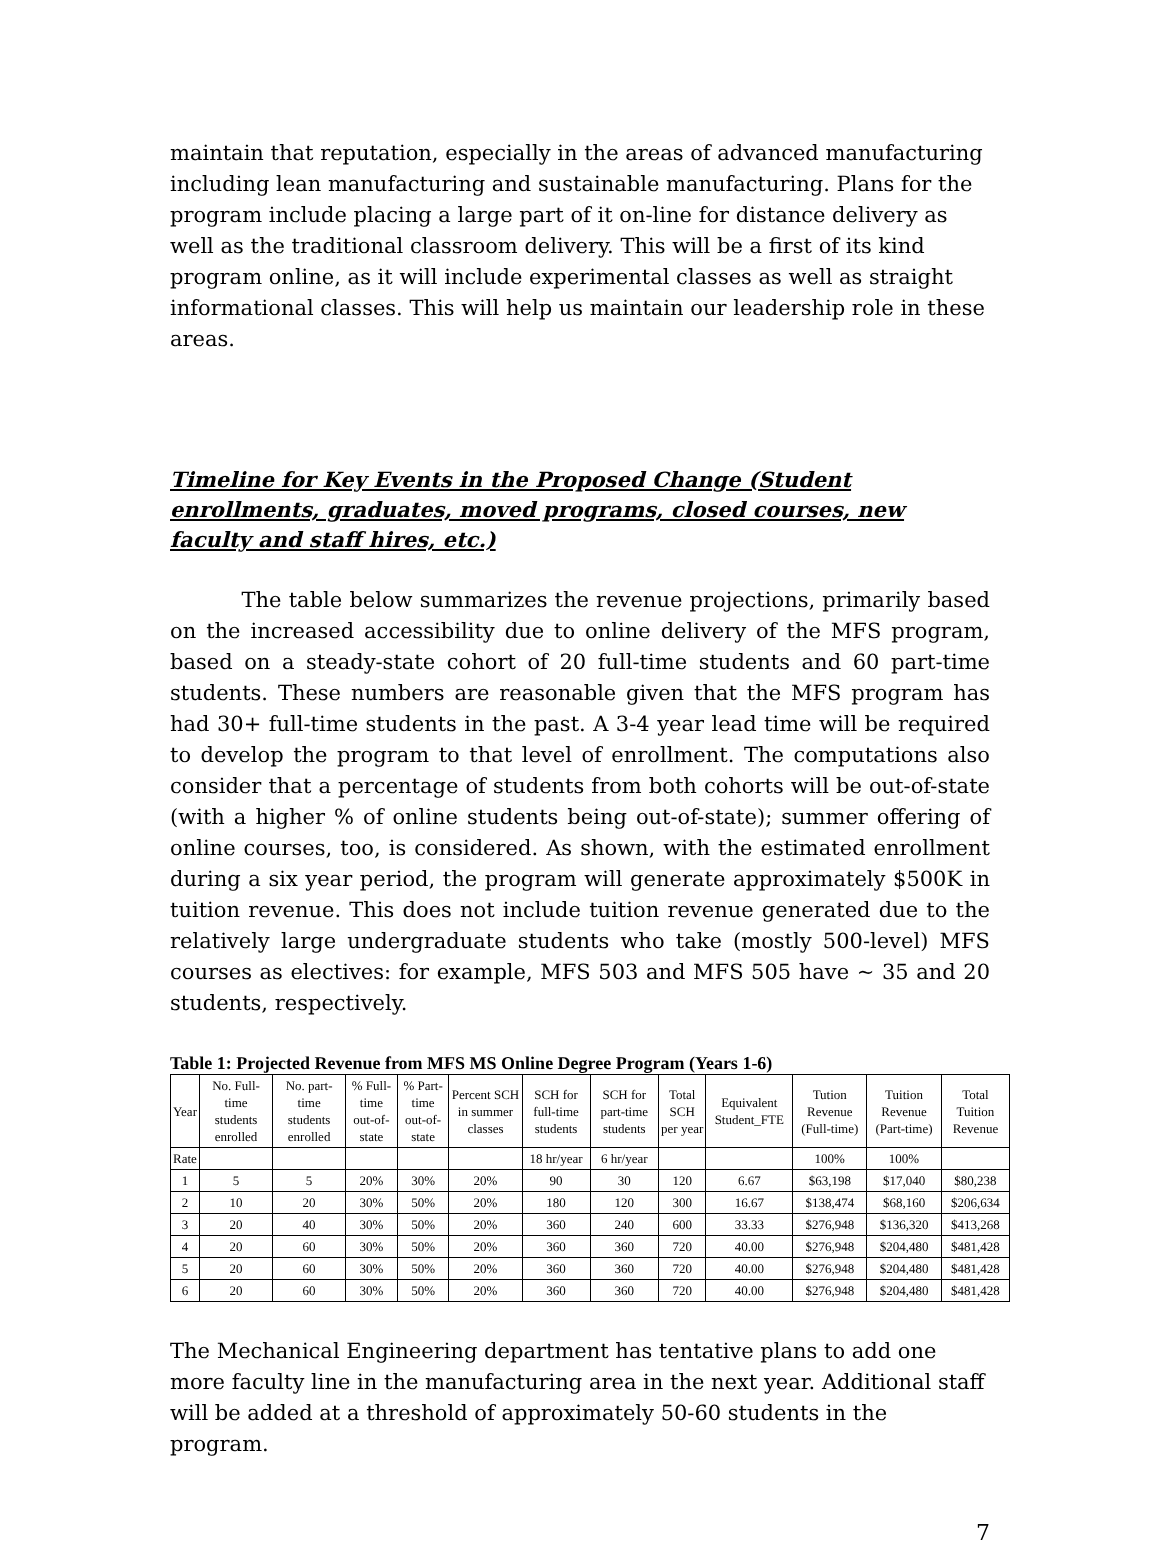maintain that reputation, especially in the areas of advanced manufacturing including lean manufacturing and sustainable manufacturing. Plans for the program include placing a large part of it on-line for distance delivery as well as the traditional classroom delivery. This will be a first of its kind program online, as it will include experimental classes as well as straight informational classes. This will help us maintain our leadership role in these areas.
Timeline for Key Events in the Proposed Change (Student enrollments, graduates, moved programs, closed courses, new faculty and staff hires, etc.)
The table below summarizes the revenue projections, primarily based on the increased accessibility due to online delivery of the MFS program, based on a steady-state cohort of 20 full-time students and 60 part-time students. These numbers are reasonable given that the MFS program has had 30+ full-time students in the past. A 3-4 year lead time will be required to develop the program to that level of enrollment. The computations also consider that a percentage of students from both cohorts will be out-of-state (with a higher % of online students being out-of-state); summer offering of online courses, too, is considered. As shown, with the estimated enrollment during a six year period, the program will generate approximately $500K in tuition revenue. This does not include tuition revenue generated due to the relatively large undergraduate students who take (mostly 500-level) MFS courses as electives: for example, MFS 503 and MFS 505 have ~ 35 and 20 students, respectively.
Table 1: Projected Revenue from MFS MS Online Degree Program (Years 1-6)
| Year | No. Full-time students enrolled | No. part-time students enrolled | % Full-time out-of-state | % Part-time out-of-state | Percent SCH in summer classes | SCH for full-time students | SCH for part-time students | Total SCH per year | Equivalent Student_FTE | Tution Revenue (Full-time) | Tuition Revenue (Part-time) | Total Tuition Revenue |
| --- | --- | --- | --- | --- | --- | --- | --- | --- | --- | --- | --- | --- |
| Rate | | | | | | 18 hr/year | 6 hr/year | | | 100% | 100% | |
| 1 | 5 | 5 | 20% | 30% | 20% | 90 | 30 | 120 | 6.67 | $63,198 | $17,040 | $80,238 |
| 2 | 10 | 20 | 30% | 50% | 20% | 180 | 120 | 300 | 16.67 | $138,474 | $68,160 | $206,634 |
| 3 | 20 | 40 | 30% | 50% | 20% | 360 | 240 | 600 | 33.33 | $276,948 | $136,320 | $413,268 |
| 4 | 20 | 60 | 30% | 50% | 20% | 360 | 360 | 720 | 40.00 | $276,948 | $204,480 | $481,428 |
| 5 | 20 | 60 | 30% | 50% | 20% | 360 | 360 | 720 | 40.00 | $276,948 | $204,480 | $481,428 |
| 6 | 20 | 60 | 30% | 50% | 20% | 360 | 360 | 720 | 40.00 | $276,948 | $204,480 | $481,428 |
The Mechanical Engineering department has tentative plans to add one more faculty line in the manufacturing area in the next year. Additional staff will be added at a threshold of approximately 50-60 students in the program.
7